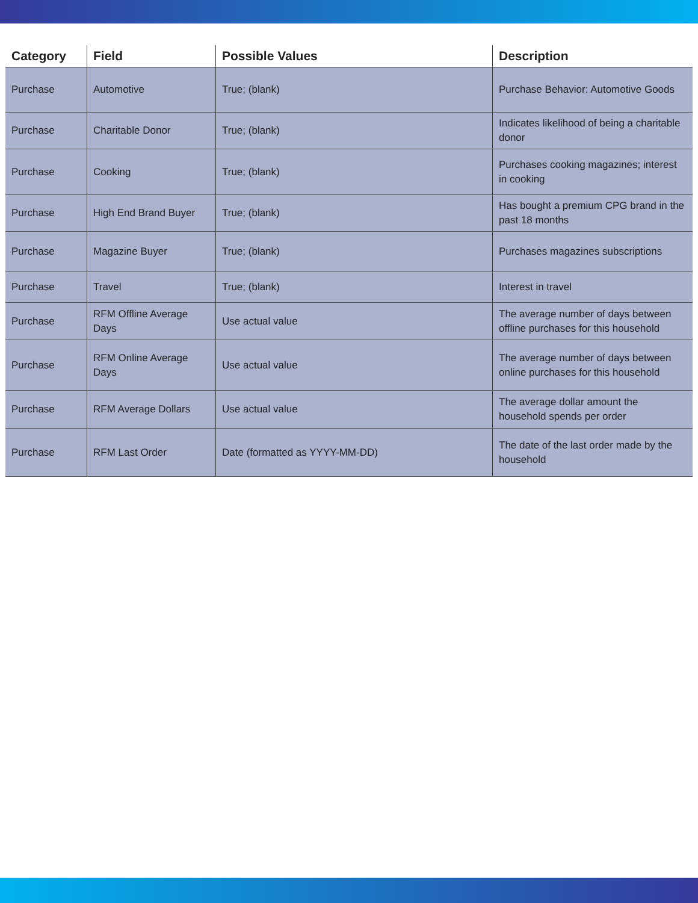| Category | Field | Possible Values | Description |
| --- | --- | --- | --- |
| Purchase | Automotive | True; (blank) | Purchase Behavior: Automotive Goods |
| Purchase | Charitable Donor | True; (blank) | Indicates likelihood of being a charitable donor |
| Purchase | Cooking | True; (blank) | Purchases cooking magazines; interest in cooking |
| Purchase | High End Brand Buyer | True; (blank) | Has bought a premium CPG brand in the past 18 months |
| Purchase | Magazine Buyer | True; (blank) | Purchases magazines subscriptions |
| Purchase | Travel | True; (blank) | Interest in travel |
| Purchase | RFM Offline Average Days | Use actual value | The average number of days between offline purchases for this household |
| Purchase | RFM Online Average Days | Use actual value | The average number of days between online purchases for this household |
| Purchase | RFM Average Dollars | Use actual value | The average dollar amount the household spends per order |
| Purchase | RFM Last Order | Date (formatted as YYYY-MM-DD) | The date of the last order made by the household |